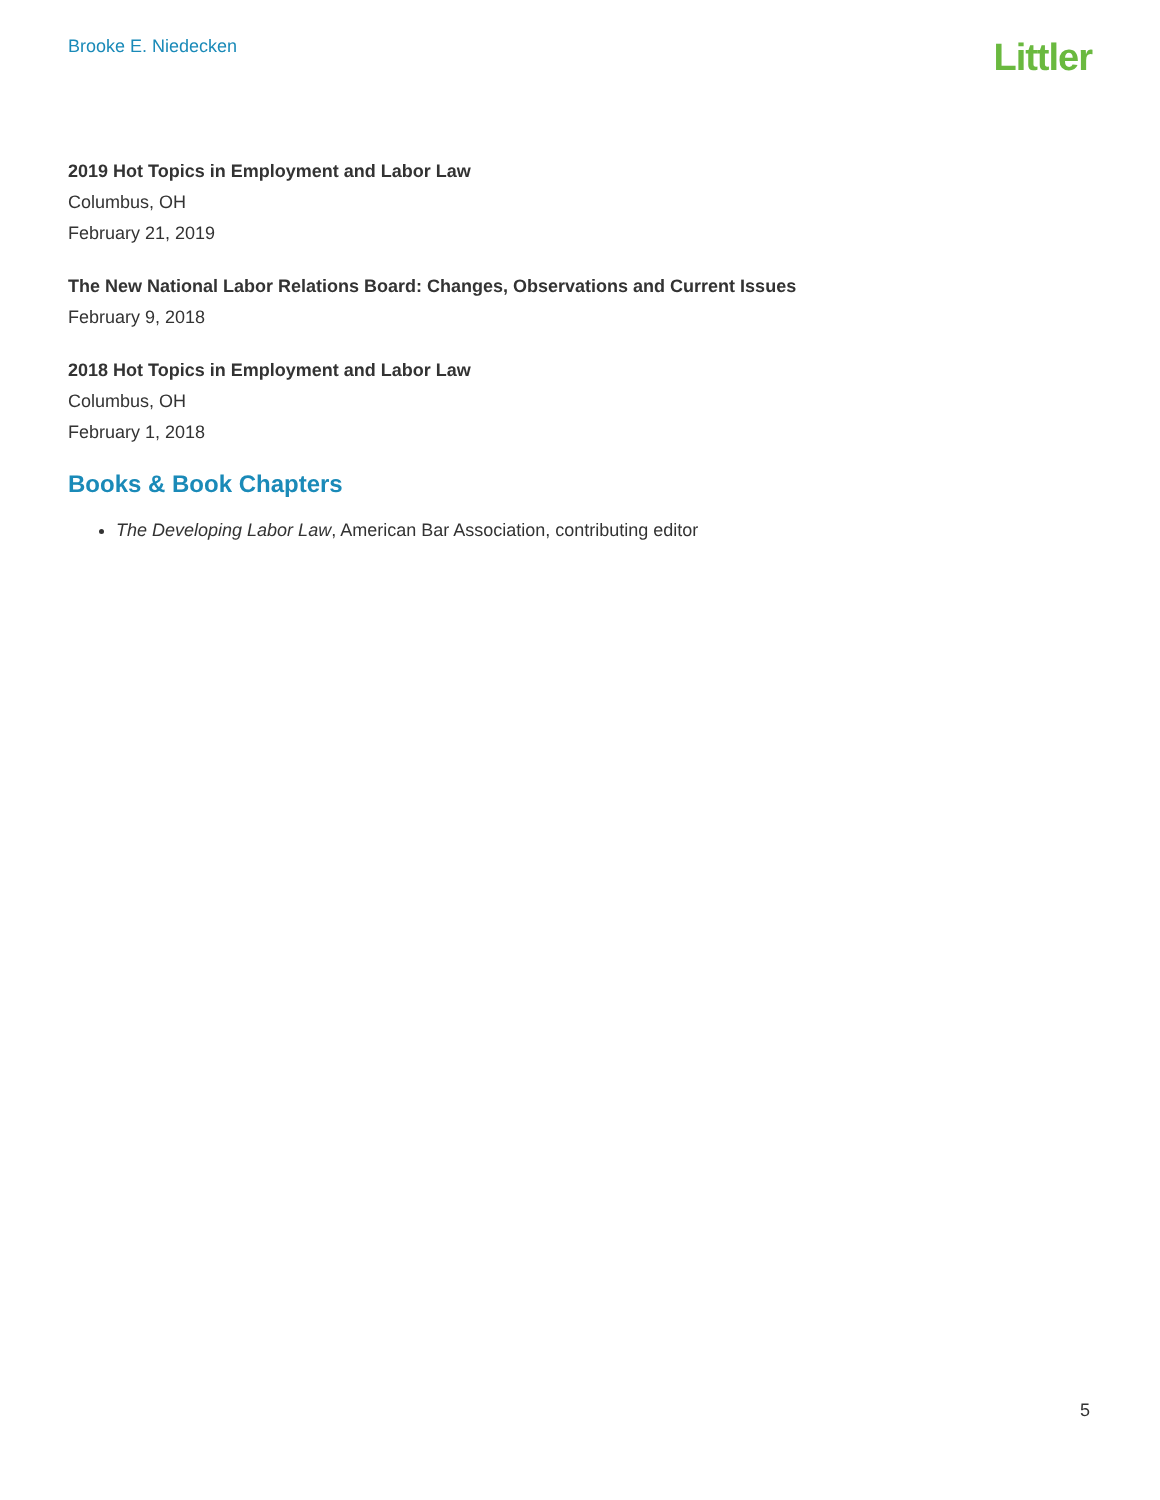Brooke E. Niedecken
Littler
2019 Hot Topics in Employment and Labor Law
Columbus, OH
February 21, 2019
The New National Labor Relations Board: Changes, Observations and Current Issues
February 9, 2018
2018 Hot Topics in Employment and Labor Law
Columbus, OH
February 1, 2018
Books & Book Chapters
The Developing Labor Law, American Bar Association, contributing editor
5